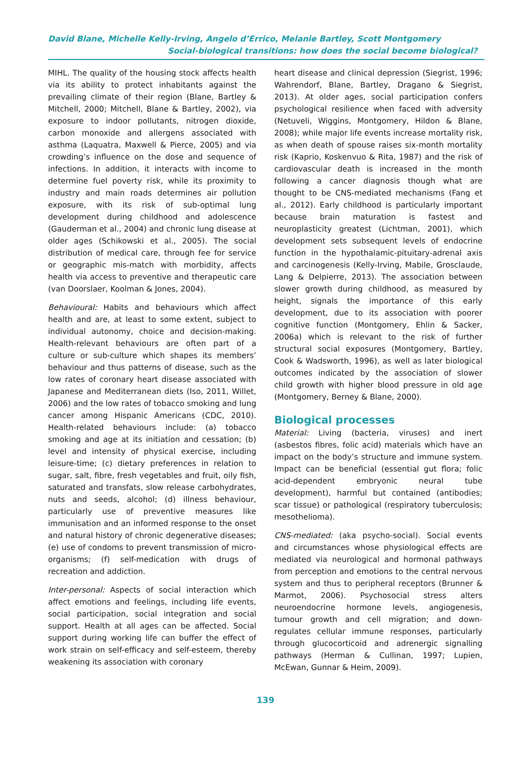David Blane, Michelle Kelly-Irving, Angelo d’Errico, Melanie Bartley, Scott Montgomery
Social-biological transitions: how does the social become biological?
MIHL. The quality of the housing stock affects health via its ability to protect inhabitants against the prevailing climate of their region (Blane, Bartley & Mitchell, 2000; Mitchell, Blane & Bartley, 2002), via exposure to indoor pollutants, nitrogen dioxide, carbon monoxide and allergens associated with asthma (Laquatra, Maxwell & Pierce, 2005) and via crowding’s influence on the dose and sequence of infections. In addition, it interacts with income to determine fuel poverty risk, while its proximity to industry and main roads determines air pollution exposure, with its risk of sub-optimal lung development during childhood and adolescence (Gauderman et al., 2004) and chronic lung disease at older ages (Schikowski et al., 2005). The social distribution of medical care, through fee for service or geographic mis-match with morbidity, affects health via access to preventive and therapeutic care (van Doorslaer, Koolman & Jones, 2004).
Behavioural: Habits and behaviours which affect health and are, at least to some extent, subject to individual autonomy, choice and decision-making. Health-relevant behaviours are often part of a culture or sub-culture which shapes its members’ behaviour and thus patterns of disease, such as the low rates of coronary heart disease associated with Japanese and Mediterranean diets (Iso, 2011, Willet, 2006) and the low rates of tobacco smoking and lung cancer among Hispanic Americans (CDC, 2010). Health-related behaviours include: (a) tobacco smoking and age at its initiation and cessation; (b) level and intensity of physical exercise, including leisure-time; (c) dietary preferences in relation to sugar, salt, fibre, fresh vegetables and fruit, oily fish, saturated and transfats, slow release carbohydrates, nuts and seeds, alcohol; (d) illness behaviour, particularly use of preventive measures like immunisation and an informed response to the onset and natural history of chronic degenerative diseases; (e) use of condoms to prevent transmission of micro-organisms; (f) self-medication with drugs of recreation and addiction.
Inter-personal: Aspects of social interaction which affect emotions and feelings, including life events, social participation, social integration and social support. Health at all ages can be affected. Social support during working life can buffer the effect of work strain on self-efficacy and self-esteem, thereby weakening its association with coronary
heart disease and clinical depression (Siegrist, 1996; Wahrendorf, Blane, Bartley, Dragano & Siegrist, 2013). At older ages, social participation confers psychological resilience when faced with adversity (Netuveli, Wiggins, Montgomery, Hildon & Blane, 2008); while major life events increase mortality risk, as when death of spouse raises six-month mortality risk (Kaprio, Koskenvuo & Rita, 1987) and the risk of cardiovascular death is increased in the month following a cancer diagnosis though what are thought to be CNS-mediated mechanisms (Fang et al., 2012). Early childhood is particularly important because brain maturation is fastest and neuroplasticity greatest (Lichtman, 2001), which development sets subsequent levels of endocrine function in the hypothalamic-pituitary-adrenal axis and carcinogenesis (Kelly-Irving, Mabile, Grosclaude, Lang & Delpierre, 2013). The association between slower growth during childhood, as measured by height, signals the importance of this early development, due to its association with poorer cognitive function (Montgomery, Ehlin & Sacker, 2006a) which is relevant to the risk of further structural social exposures (Montgomery, Bartley, Cook & Wadsworth, 1996), as well as later biological outcomes indicated by the association of slower child growth with higher blood pressure in old age (Montgomery, Berney & Blane, 2000).
Biological processes
Material: Living (bacteria, viruses) and inert (asbestos fibres, folic acid) materials which have an impact on the body’s structure and immune system. Impact can be beneficial (essential gut flora; folic acid-dependent embryonic neural tube development), harmful but contained (antibodies; scar tissue) or pathological (respiratory tuberculosis; mesothelioma).
CNS-mediated: (aka psycho-social). Social events and circumstances whose physiological effects are mediated via neurological and hormonal pathways from perception and emotions to the central nervous system and thus to peripheral receptors (Brunner & Marmot, 2006). Psychosocial stress alters neuroendocrine hormone levels, angiogenesis, tumour growth and cell migration; and down-regulates cellular immune responses, particularly through glucocorticoid and adrenergic signalling pathways (Herman & Cullinan, 1997; Lupien, McEwan, Gunnar & Heim, 2009).
139